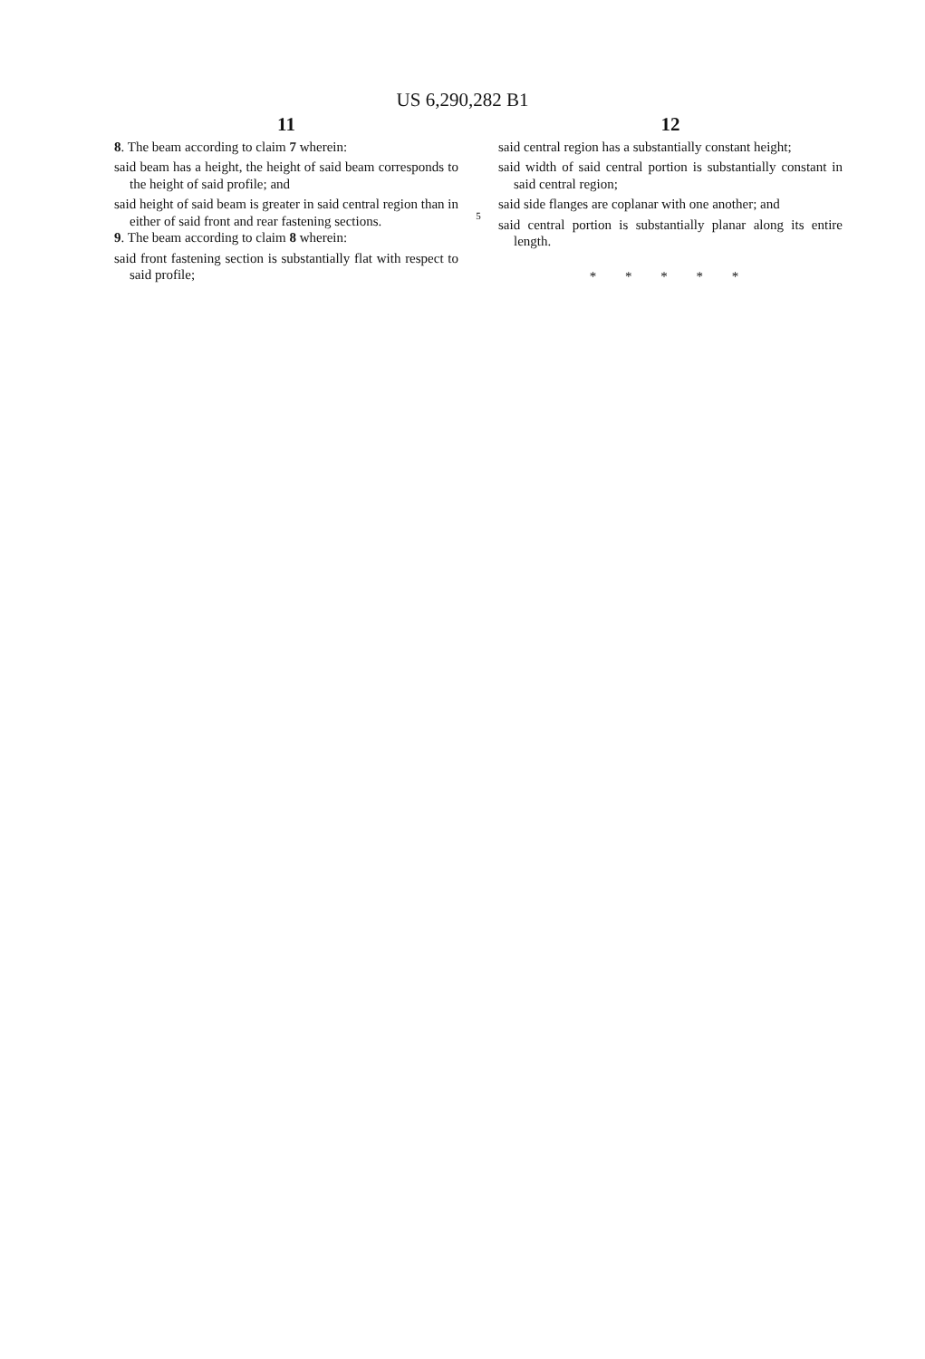US 6,290,282 B1
11
8. The beam according to claim 7 wherein:
said beam has a height, the height of said beam corresponds to the height of said profile; and
said height of said beam is greater in said central region than in either of said front and rear fastening sections.
9. The beam according to claim 8 wherein:
said front fastening section is substantially flat with respect to said profile;
5
12
said central region has a substantially constant height;
said width of said central portion is substantially constant in said central region;
said side flanges are coplanar with one another; and
said central portion is substantially planar along its entire length.
* * * * *